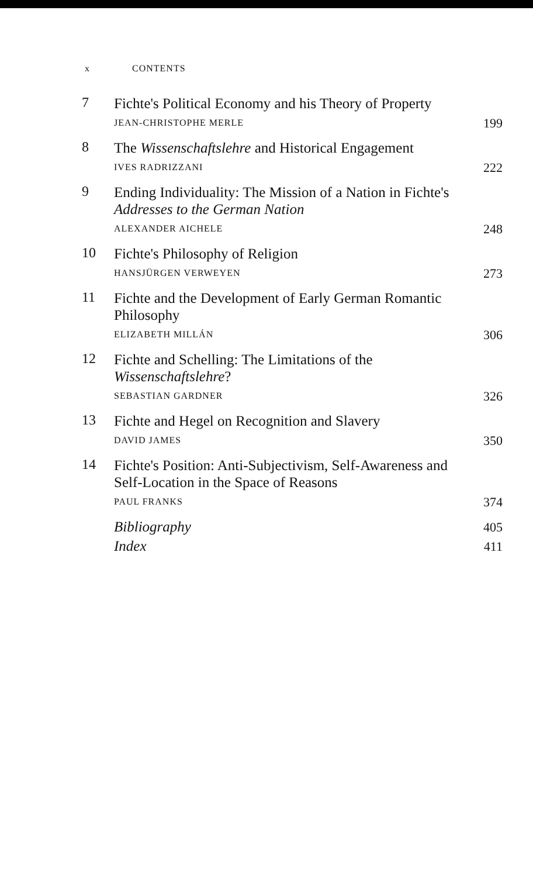x CONTENTS
7
Fichte's Political Economy and his Theory of Property
JEAN-CHRISTOPHE MERLE
199
8
The Wissenschaftslehre and Historical Engagement
IVES RADRIZZANI
222
9
Ending Individuality: The Mission of a Nation in Fichte's Addresses to the German Nation
ALEXANDER AICHELE
248
10
Fichte's Philosophy of Religion
HANSJÜRGEN VERWEYEN
273
11
Fichte and the Development of Early German Romantic Philosophy
ELIZABETH MILLÁN
306
12
Fichte and Schelling: The Limitations of the Wissenschaftslehre?
SEBASTIAN GARDNER
326
13
Fichte and Hegel on Recognition and Slavery
DAVID JAMES
350
14
Fichte's Position: Anti-Subjectivism, Self-Awareness and Self-Location in the Space of Reasons
PAUL FRANKS
374
Bibliography
405
Index
411